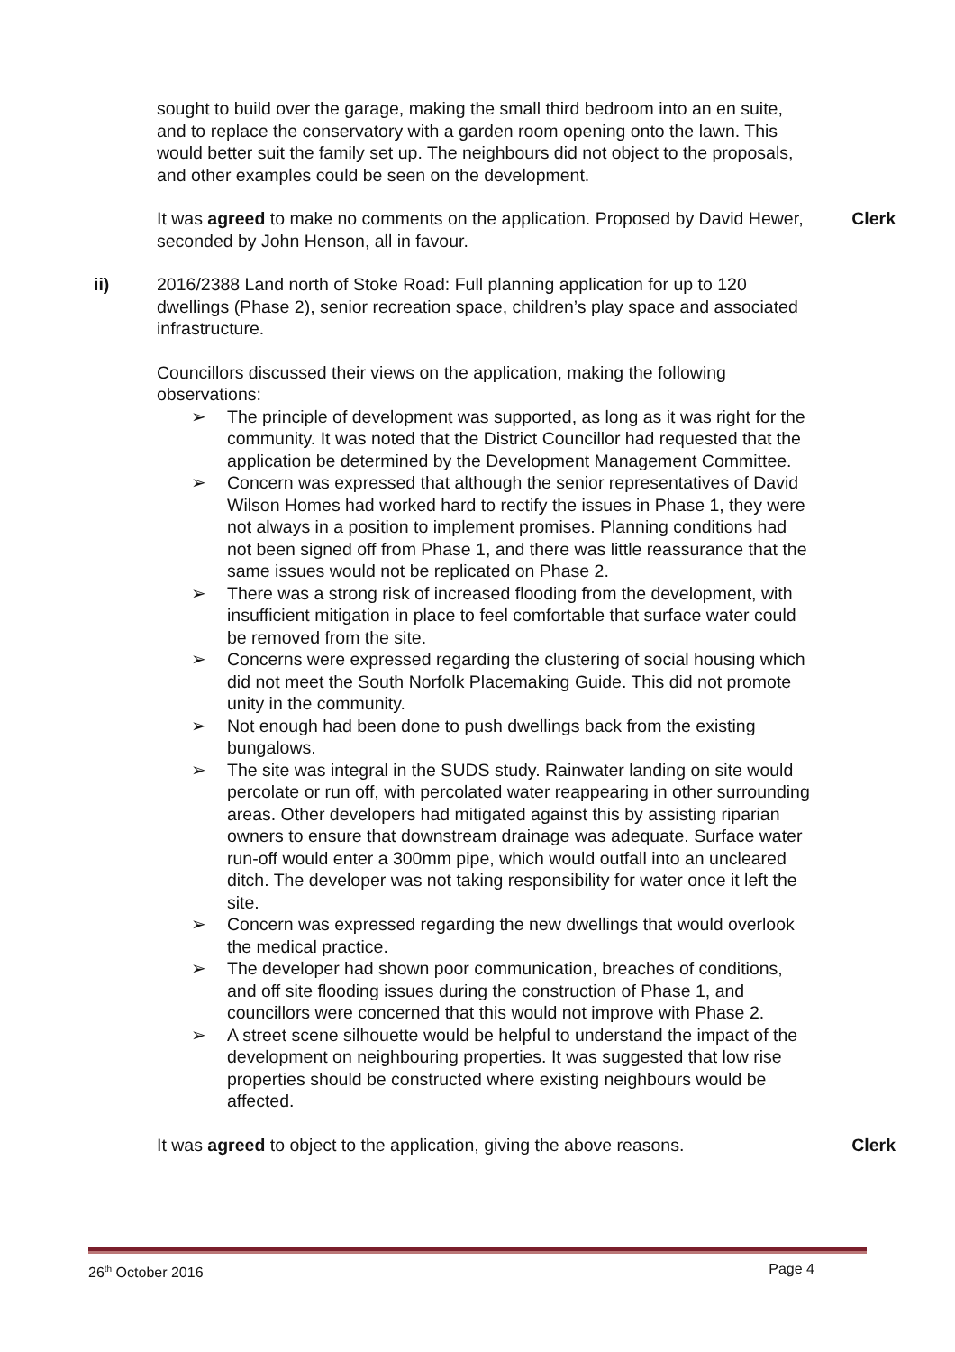sought to build over the garage, making the small third bedroom into an en suite, and to replace the conservatory with a garden room opening onto the lawn. This would better suit the family set up. The neighbours did not object to the proposals, and other examples could be seen on the development.
It was agreed to make no comments on the application. Proposed by David Hewer, seconded by John Henson, all in favour.
Clerk
ii) 2016/2388 Land north of Stoke Road: Full planning application for up to 120 dwellings (Phase 2), senior recreation space, children’s play space and associated infrastructure.
Councillors discussed their views on the application, making the following observations:
➢ The principle of development was supported, as long as it was right for the community. It was noted that the District Councillor had requested that the application be determined by the Development Management Committee.
➢ Concern was expressed that although the senior representatives of David Wilson Homes had worked hard to rectify the issues in Phase 1, they were not always in a position to implement promises. Planning conditions had not been signed off from Phase 1, and there was little reassurance that the same issues would not be replicated on Phase 2.
➢ There was a strong risk of increased flooding from the development, with insufficient mitigation in place to feel comfortable that surface water could be removed from the site.
➢ Concerns were expressed regarding the clustering of social housing which did not meet the South Norfolk Placemaking Guide. This did not promote unity in the community.
➢ Not enough had been done to push dwellings back from the existing bungalows.
➢ The site was integral in the SUDS study. Rainwater landing on site would percolate or run off, with percolated water reappearing in other surrounding areas. Other developers had mitigated against this by assisting riparian owners to ensure that downstream drainage was adequate. Surface water run-off would enter a 300mm pipe, which would outfall into an uncleared ditch. The developer was not taking responsibility for water once it left the site.
➢ Concern was expressed regarding the new dwellings that would overlook the medical practice.
➢ The developer had shown poor communication, breaches of conditions, and off site flooding issues during the construction of Phase 1, and councillors were concerned that this would not improve with Phase 2.
➢ A street scene silhouette would be helpful to understand the impact of the development on neighbouring properties. It was suggested that low rise properties should be constructed where existing neighbours would be affected.
It was agreed to object to the application, giving the above reasons.
Clerk
26<sup>th</sup> October 2016 Page 4